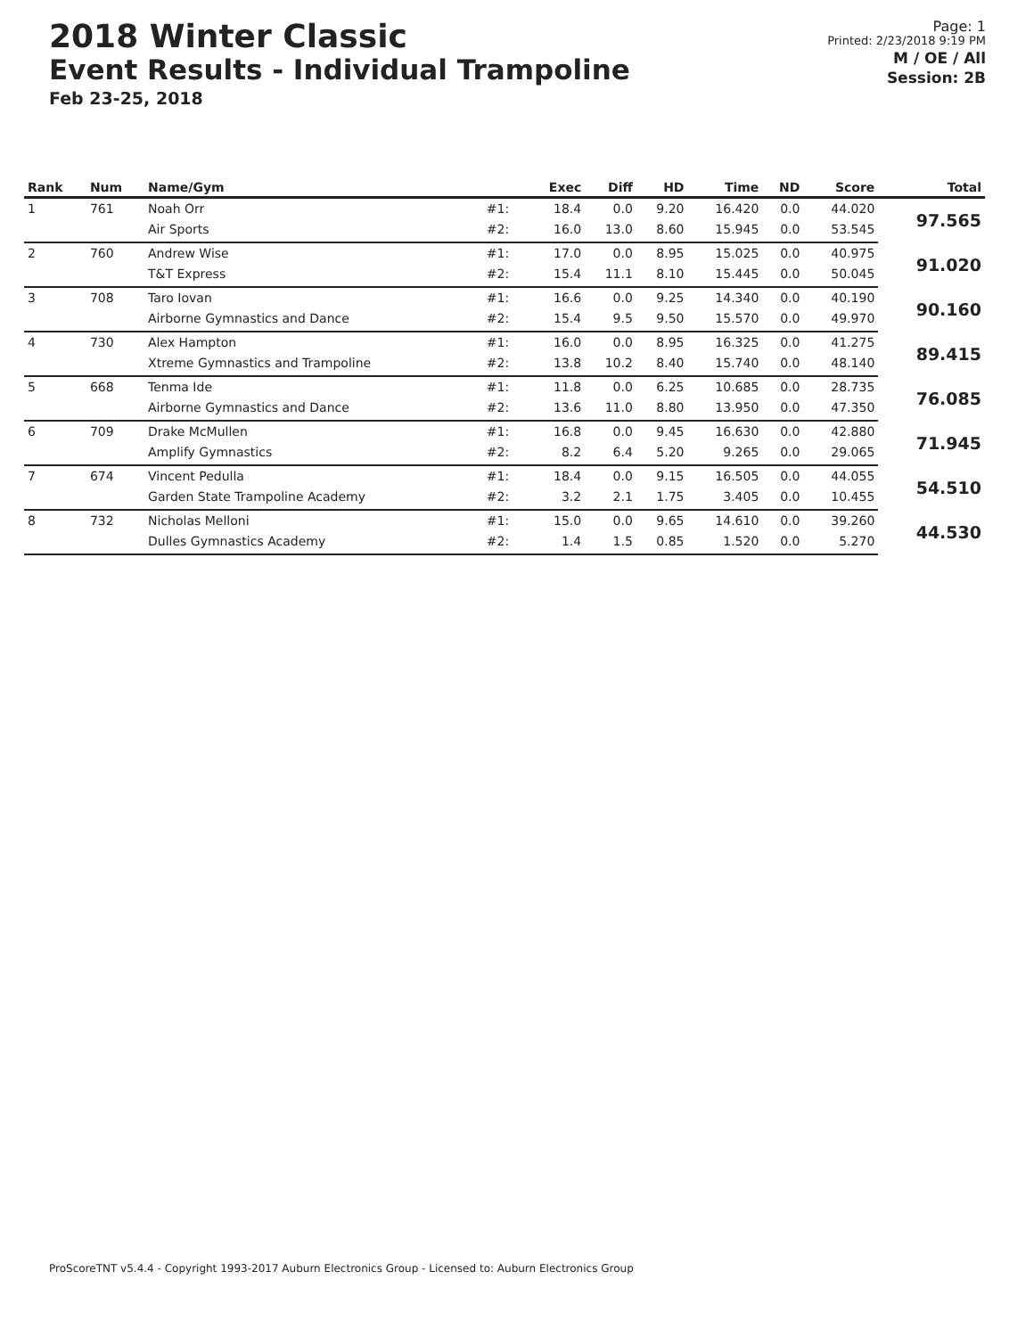2018 Winter Classic
Event Results - Individual Trampoline
Feb 23-25, 2018
Page: 1
Printed: 2/23/2018 9:19 PM
M / OE / All
Session: 2B
| Rank | Num | Name/Gym | | Exec | Diff | HD | Time | ND | Score | Total |
| --- | --- | --- | --- | --- | --- | --- | --- | --- | --- | --- |
| 1 | 761 | Noah Orr | #1: | 18.4 | 0.0 | 9.20 | 16.420 | 0.0 | 44.020 | 97.565 |
| | | Air Sports | #2: | 16.0 | 13.0 | 8.60 | 15.945 | 0.0 | 53.545 | |
| 2 | 760 | Andrew Wise | #1: | 17.0 | 0.0 | 8.95 | 15.025 | 0.0 | 40.975 | 91.020 |
| | | T&T Express | #2: | 15.4 | 11.1 | 8.10 | 15.445 | 0.0 | 50.045 | |
| 3 | 708 | Taro Iovan | #1: | 16.6 | 0.0 | 9.25 | 14.340 | 0.0 | 40.190 | 90.160 |
| | | Airborne Gymnastics and Dance | #2: | 15.4 | 9.5 | 9.50 | 15.570 | 0.0 | 49.970 | |
| 4 | 730 | Alex Hampton | #1: | 16.0 | 0.0 | 8.95 | 16.325 | 0.0 | 41.275 | 89.415 |
| | | Xtreme Gymnastics and Trampoline | #2: | 13.8 | 10.2 | 8.40 | 15.740 | 0.0 | 48.140 | |
| 5 | 668 | Tenma Ide | #1: | 11.8 | 0.0 | 6.25 | 10.685 | 0.0 | 28.735 | 76.085 |
| | | Airborne Gymnastics and Dance | #2: | 13.6 | 11.0 | 8.80 | 13.950 | 0.0 | 47.350 | |
| 6 | 709 | Drake McMullen | #1: | 16.8 | 0.0 | 9.45 | 16.630 | 0.0 | 42.880 | 71.945 |
| | | Amplify Gymnastics | #2: | 8.2 | 6.4 | 5.20 | 9.265 | 0.0 | 29.065 | |
| 7 | 674 | Vincent Pedulla | #1: | 18.4 | 0.0 | 9.15 | 16.505 | 0.0 | 44.055 | 54.510 |
| | | Garden State Trampoline Academy | #2: | 3.2 | 2.1 | 1.75 | 3.405 | 0.0 | 10.455 | |
| 8 | 732 | Nicholas Melloni | #1: | 15.0 | 0.0 | 9.65 | 14.610 | 0.0 | 39.260 | 44.530 |
| | | Dulles Gymnastics Academy | #2: | 1.4 | 1.5 | 0.85 | 1.520 | 0.0 | 5.270 | |
ProScoreTNT v5.4.4 - Copyright 1993-2017 Auburn Electronics Group - Licensed to: Auburn Electronics Group